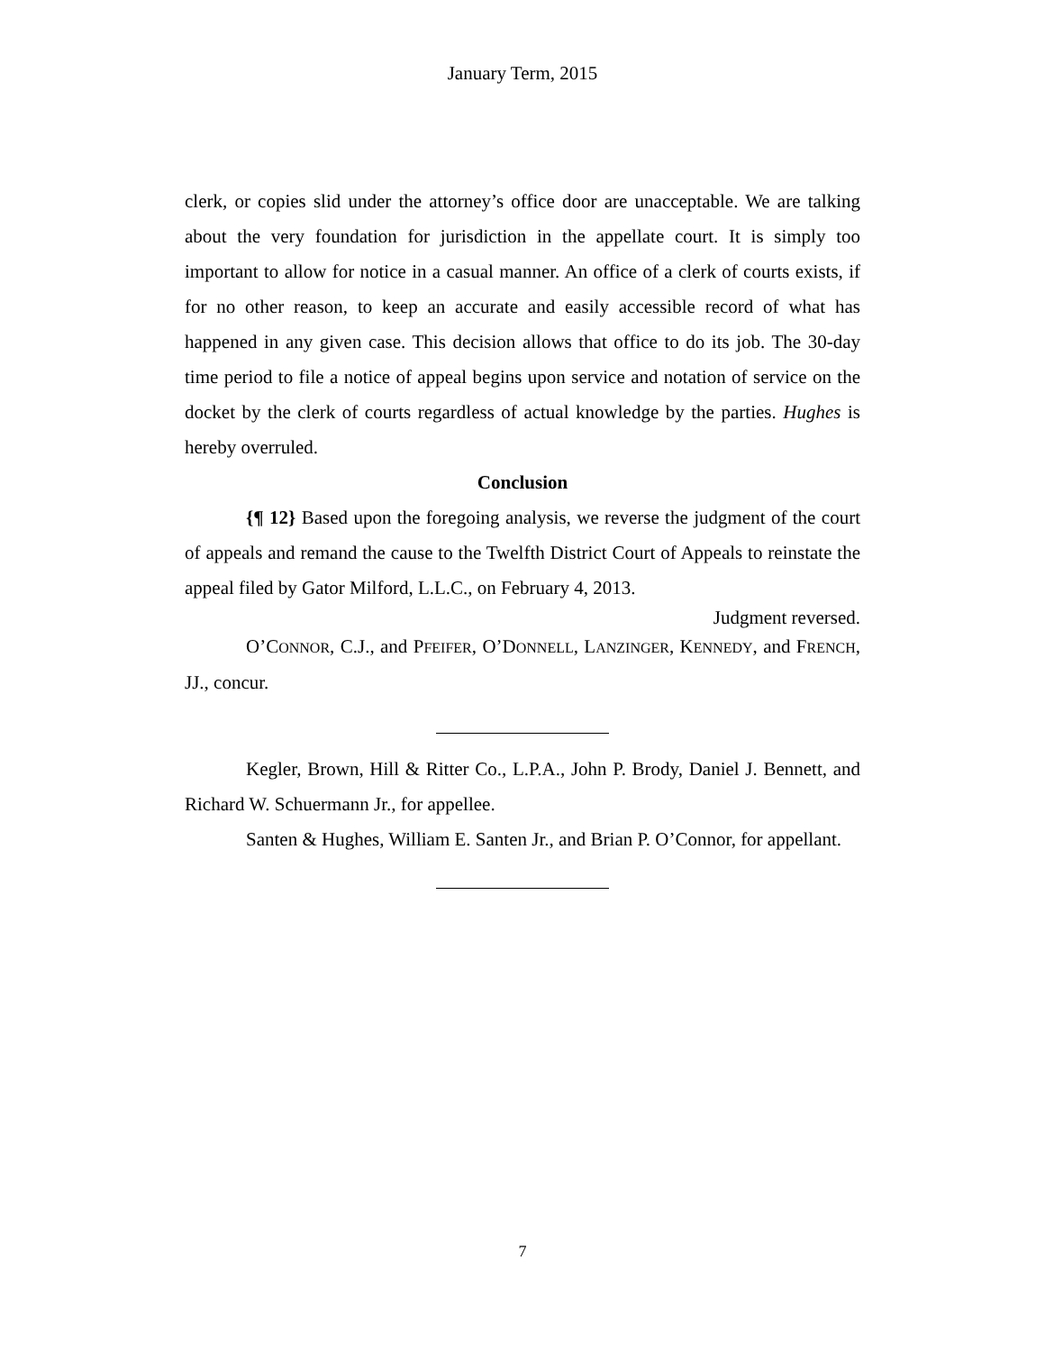January Term, 2015
clerk, or copies slid under the attorney’s office door are unacceptable. We are talking about the very foundation for jurisdiction in the appellate court. It is simply too important to allow for notice in a casual manner. An office of a clerk of courts exists, if for no other reason, to keep an accurate and easily accessible record of what has happened in any given case. This decision allows that office to do its job. The 30-day time period to file a notice of appeal begins upon service and notation of service on the docket by the clerk of courts regardless of actual knowledge by the parties. Hughes is hereby overruled.
Conclusion
{¶ 12} Based upon the foregoing analysis, we reverse the judgment of the court of appeals and remand the cause to the Twelfth District Court of Appeals to reinstate the appeal filed by Gator Milford, L.L.C., on February 4, 2013.
Judgment reversed.
O’CONNOR, C.J., and PFEIFER, O’DONNELL, LANZINGER, KENNEDY, and FRENCH, JJ., concur.
Kegler, Brown, Hill & Ritter Co., L.P.A., John P. Brody, Daniel J. Bennett, and Richard W. Schuermann Jr., for appellee.
Santen & Hughes, William E. Santen Jr., and Brian P. O’Connor, for appellant.
7